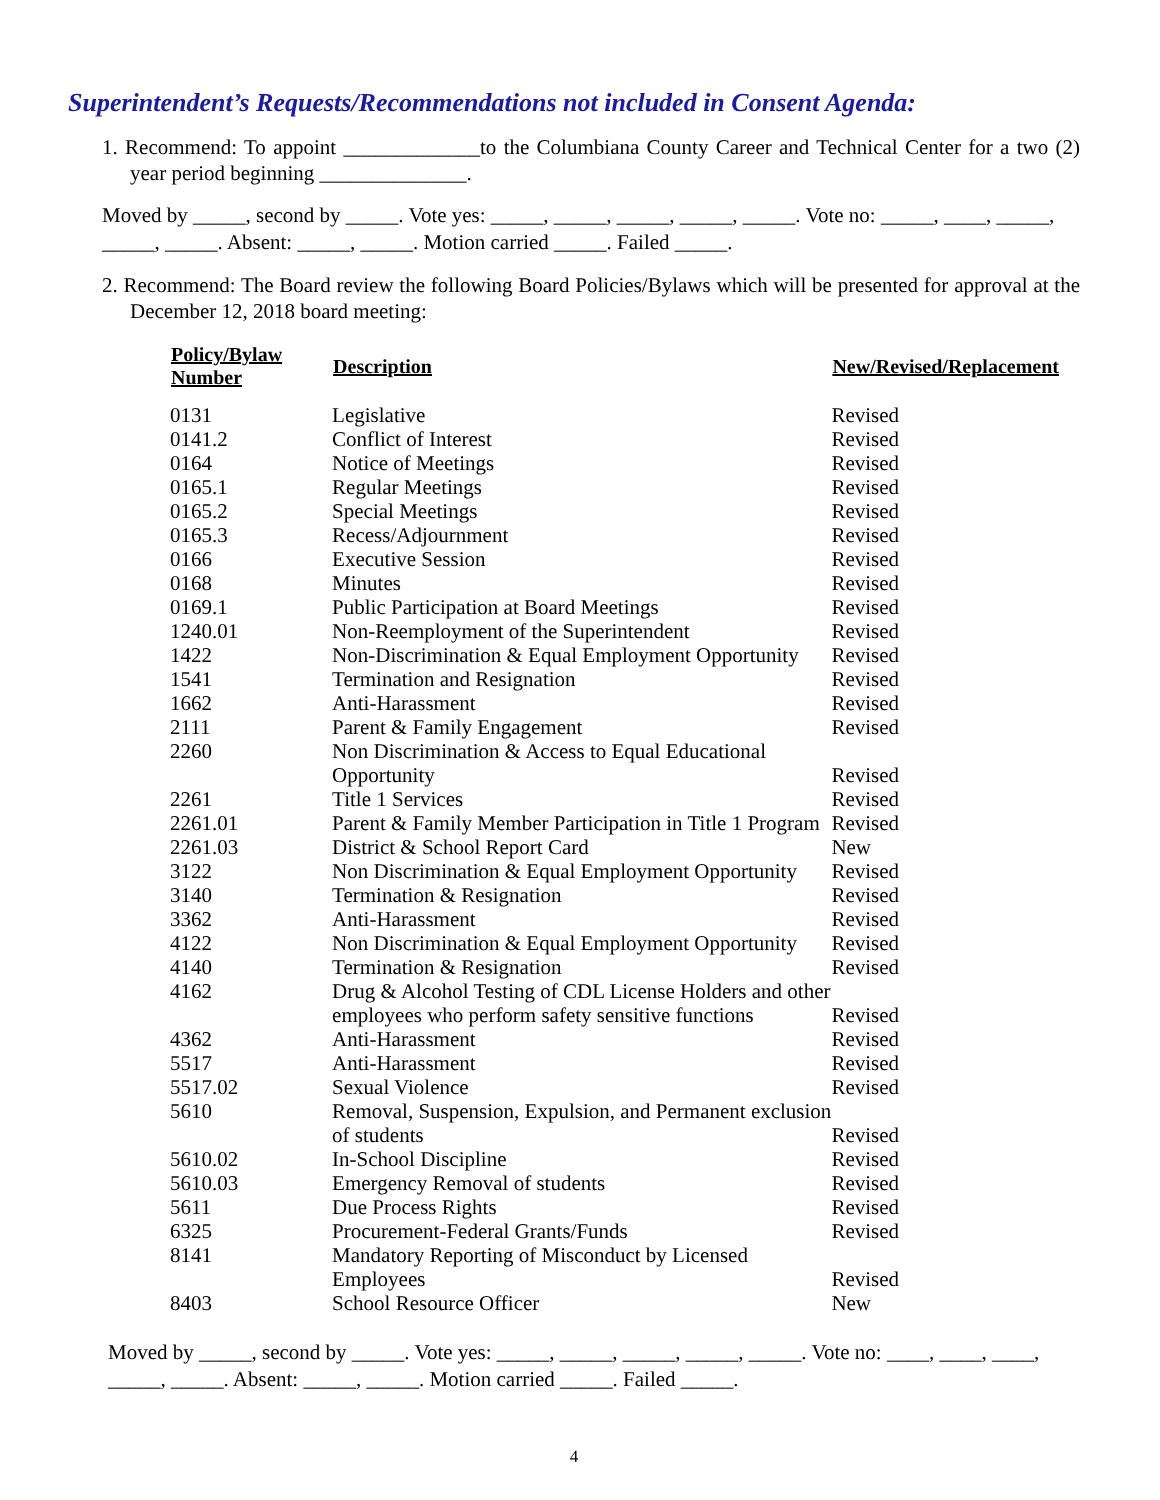Superintendent’s Requests/Recommendations not included in Consent Agenda:
1. Recommend: To appoint _____________to the Columbiana County Career and Technical Center for a two (2) year period beginning ______________.
Moved by _____, second by _____. Vote yes: _____, _____, _____, _____, _____. Vote no: _____, ____, _____, _____, _____. Absent: _____, _____. Motion carried _____. Failed _____.
2. Recommend: The Board review the following Board Policies/Bylaws which will be presented for approval at the December 12, 2018 board meeting:
| Policy/Bylaw Number | Description | New/Revised/Replacement |
| --- | --- | --- |
| 0131 | Legislative | Revised |
| 0141.2 | Conflict of Interest | Revised |
| 0164 | Notice of Meetings | Revised |
| 0165.1 | Regular Meetings | Revised |
| 0165.2 | Special Meetings | Revised |
| 0165.3 | Recess/Adjournment | Revised |
| 0166 | Executive Session | Revised |
| 0168 | Minutes | Revised |
| 0169.1 | Public Participation at Board Meetings | Revised |
| 1240.01 | Non-Reemployment of the Superintendent | Revised |
| 1422 | Non-Discrimination & Equal Employment Opportunity | Revised |
| 1541 | Termination and Resignation | Revised |
| 1662 | Anti-Harassment | Revised |
| 2111 | Parent & Family Engagement | Revised |
| 2260 | Non Discrimination & Access to Equal Educational Opportunity | Revised |
| 2261 | Title 1 Services | Revised |
| 2261.01 | Parent & Family Member Participation in Title 1 Program | Revised |
| 2261.03 | District & School Report Card | New |
| 3122 | Non Discrimination & Equal Employment Opportunity | Revised |
| 3140 | Termination & Resignation | Revised |
| 3362 | Anti-Harassment | Revised |
| 4122 | Non Discrimination & Equal Employment Opportunity | Revised |
| 4140 | Termination & Resignation | Revised |
| 4162 | Drug & Alcohol Testing of CDL License Holders and other employees who perform safety sensitive functions | Revised |
| 4362 | Anti-Harassment | Revised |
| 5517 | Anti-Harassment | Revised |
| 5517.02 | Sexual Violence | Revised |
| 5610 | Removal, Suspension, Expulsion, and Permanent exclusion of students | Revised |
| 5610.02 | In-School Discipline | Revised |
| 5610.03 | Emergency Removal of students | Revised |
| 5611 | Due Process Rights | Revised |
| 6325 | Procurement-Federal Grants/Funds | Revised |
| 8141 | Mandatory Reporting of Misconduct by Licensed Employees | Revised |
| 8403 | School Resource Officer | New |
Moved by _____, second by _____. Vote yes: _____, _____, _____, _____, _____. Vote no: ____, ____, ____, _____, _____. Absent: _____, _____. Motion carried _____. Failed _____.
4